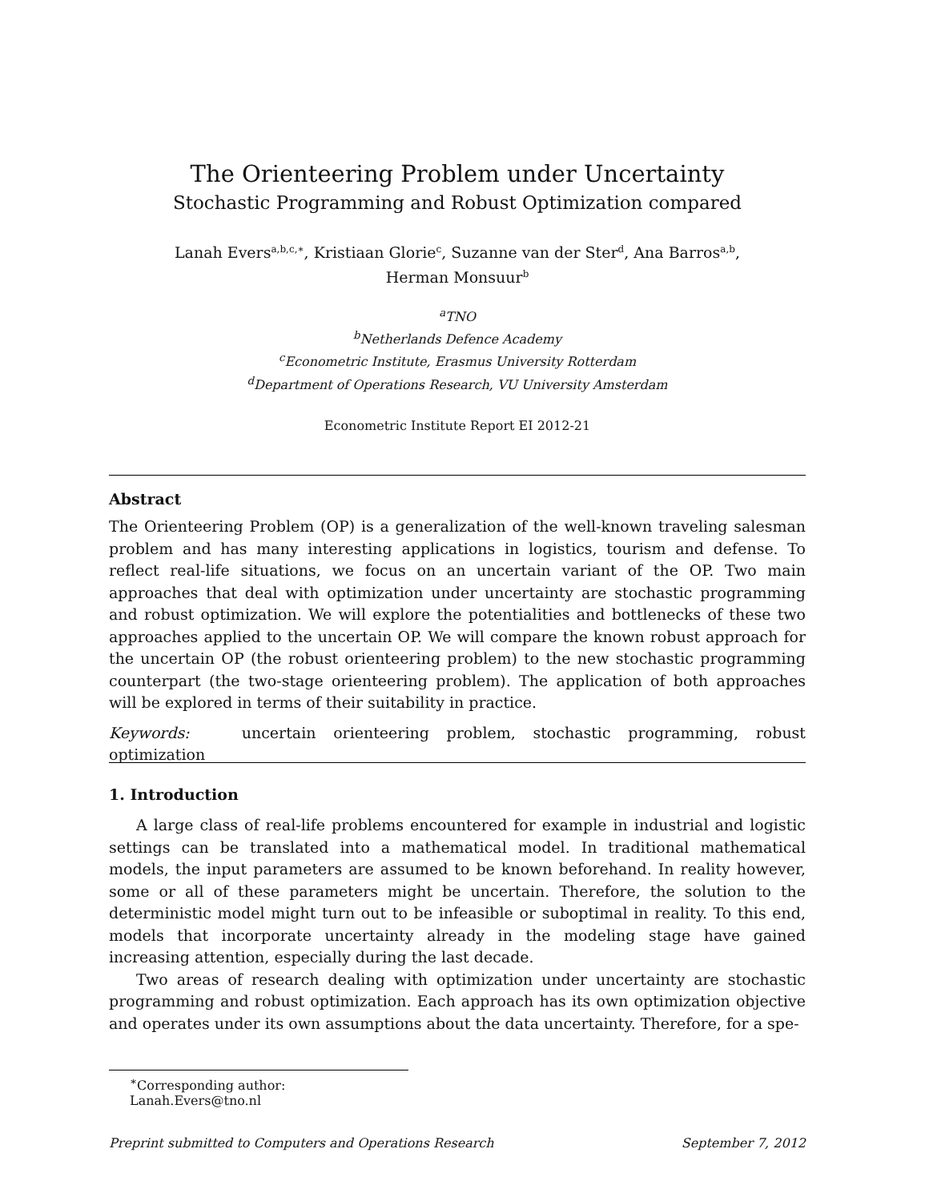The Orienteering Problem under Uncertainty
Stochastic Programming and Robust Optimization compared
Lanah Evers<sup>a,b,c,∗</sup>, Kristiaan Glorie<sup>c</sup>, Suzanne van der Ster<sup>d</sup>, Ana Barros<sup>a,b</sup>,
Herman Monsuur<sup>b</sup>
<sup>a</sup> TNO
<sup>b</sup> Netherlands Defence Academy
<sup>c</sup> Econometric Institute, Erasmus University Rotterdam
<sup>d</sup> Department of Operations Research, VU University Amsterdam
Econometric Institute Report EI 2012-21
Abstract
The Orienteering Problem (OP) is a generalization of the well-known traveling salesman problem and has many interesting applications in logistics, tourism and defense. To reflect real-life situations, we focus on an uncertain variant of the OP. Two main approaches that deal with optimization under uncertainty are stochastic programming and robust optimization. We will explore the potentialities and bottlenecks of these two approaches applied to the uncertain OP. We will compare the known robust approach for the uncertain OP (the robust orienteering problem) to the new stochastic programming counterpart (the two-stage orienteering problem). The application of both approaches will be explored in terms of their suitability in practice.
Keywords: uncertain orienteering problem, stochastic programming, robust optimization
1. Introduction
A large class of real-life problems encountered for example in industrial and logistic settings can be translated into a mathematical model. In traditional mathematical models, the input parameters are assumed to be known beforehand. In reality however, some or all of these parameters might be uncertain. Therefore, the solution to the deterministic model might turn out to be infeasible or suboptimal in reality. To this end, models that incorporate uncertainty already in the modeling stage have gained increasing attention, especially during the last decade.
Two areas of research dealing with optimization under uncertainty are stochastic programming and robust optimization. Each approach has its own optimization objective and operates under its own assumptions about the data uncertainty. Therefore, for a spe-
<sup>∗</sup>Corresponding author: Lanah.Evers@tno.nl
Preprint submitted to Computers and Operations Research September 7, 2012